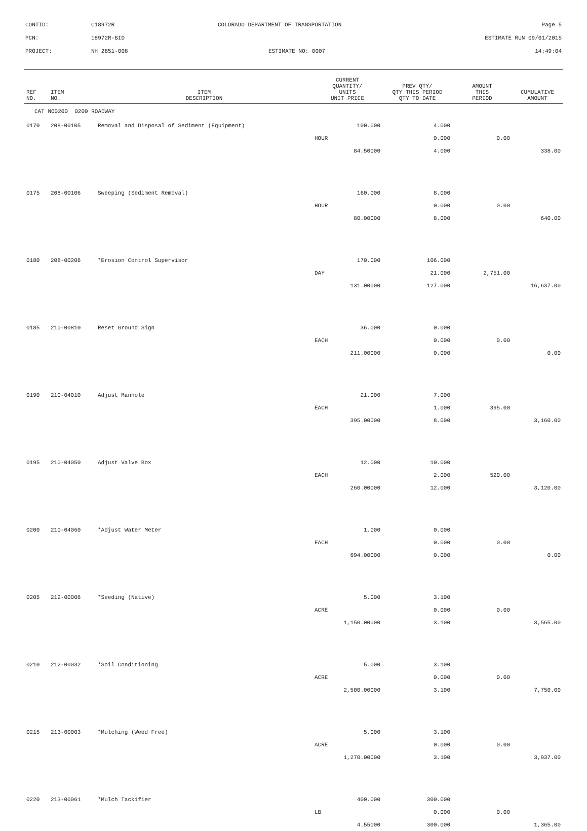| CONTID: | C18972R | COLORADO DEPARTMENT OF TRANSPORTATION | Page 5 |
| PCN: | 18972R-BID | | ESTIMATE RUN 09/01/2015 |
| PROJECT: | NH 2851-008 | ESTIMATE NO: 0007 | 14:49:04 |
| REF NO. | ITEM NO. | ITEM DESCRIPTION | CURRENT QUANTITY/ UNITS UNIT PRICE | PREV QTY/ QTY THIS PERIOD QTY TO DATE | AMOUNT THIS PERIOD | CUMULATIVE AMOUNT |
| --- | --- | --- | --- | --- | --- | --- |
| CAT NO0200 0200 ROADWAY | | | | | | |
| 0170 | 208-00105 | Removal and Disposal of Sediment (Equipment) | 100.000 | 4.000 | | |
| | | | HOUR | 0.000 | 0.00 | |
| | | | 84.50000 | 4.000 | | 338.00 |
| 0175 | 208-00106 | Sweeping (Sediment Removal) | 160.000 | 8.000 | | |
| | | | HOUR | 0.000 | 0.00 | |
| | | | 80.00000 | 8.000 | | 640.00 |
| 0180 | 208-00206 | *Erosion Control Supervisor | 170.000 | 106.000 | | |
| | | | DAY | 21.000 | 2,751.00 | |
| | | | 131.00000 | 127.000 | | 16,637.00 |
| 0185 | 210-00810 | Reset Ground Sign | 36.000 | 0.000 | | |
| | | | EACH | 0.000 | 0.00 | |
| | | | 211.00000 | 0.000 | | 0.00 |
| 0190 | 210-04010 | Adjust Manhole | 21.000 | 7.000 | | |
| | | | EACH | 1.000 | 395.00 | |
| | | | 395.00000 | 8.000 | | 3,160.00 |
| 0195 | 210-04050 | Adjust Valve Box | 12.000 | 10.000 | | |
| | | | EACH | 2.000 | 520.00 | |
| | | | 260.00000 | 12.000 | | 3,120.00 |
| 0200 | 210-04060 | *Adjust Water Meter | 1.000 | 0.000 | | |
| | | | EACH | 0.000 | 0.00 | |
| | | | 694.00000 | 0.000 | | 0.00 |
| 0205 | 212-00006 | *Seeding (Native) | 5.000 | 3.100 | | |
| | | | ACRE | 0.000 | 0.00 | |
| | | | 1,150.00000 | 3.100 | | 3,565.00 |
| 0210 | 212-00032 | *Soil Conditioning | 5.000 | 3.100 | | |
| | | | ACRE | 0.000 | 0.00 | |
| | | | 2,500.00000 | 3.100 | | 7,750.00 |
| 0215 | 213-00003 | *Mulching (Weed Free) | 5.000 | 3.100 | | |
| | | | ACRE | 0.000 | 0.00 | |
| | | | 1,270.00000 | 3.100 | | 3,937.00 |
| 0220 | 213-00061 | *Mulch Tackifier | 400.000 | 300.000 | | |
| | | | LB | 0.000 | 0.00 | |
| | | | 4.55000 | 300.000 | | 1,365.00 |